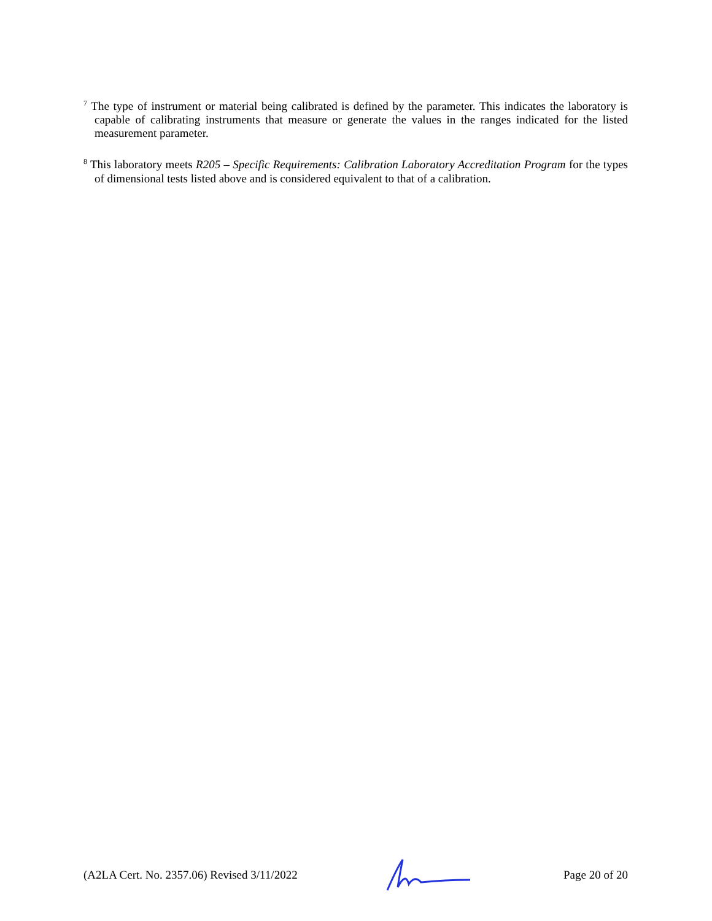<sup>7</sup> The type of instrument or material being calibrated is defined by the parameter. This indicates the laboratory is capable of calibrating instruments that measure or generate the values in the ranges indicated for the listed measurement parameter.
<sup>8</sup> This laboratory meets R205 – Specific Requirements: Calibration Laboratory Accreditation Program for the types of dimensional tests listed above and is considered equivalent to that of a calibration.
(A2LA Cert. No. 2357.06) Revised 3/11/2022 Page 20 of 20